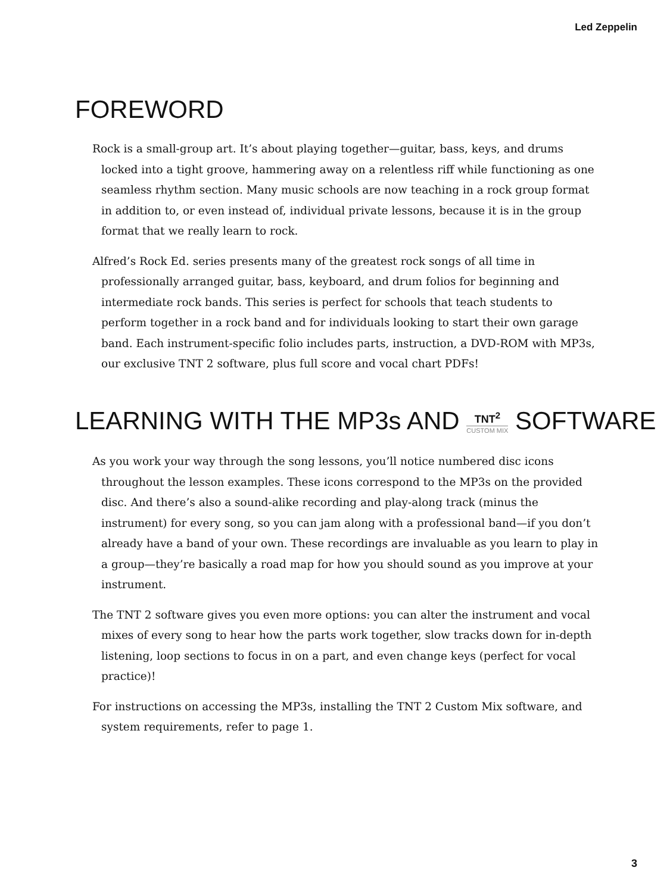Led Zeppelin
FOREWORD
Rock is a small-group art. It’s about playing together—guitar, bass, keys, and drums locked into a tight groove, hammering away on a relentless riff while functioning as one seamless rhythm section. Many music schools are now teaching in a rock group format in addition to, or even instead of, individual private lessons, because it is in the group format that we really learn to rock.
Alfred’s Rock Ed. series presents many of the greatest rock songs of all time in professionally arranged guitar, bass, keyboard, and drum folios for beginning and intermediate rock bands. This series is perfect for schools that teach students to perform together in a rock band and for individuals looking to start their own garage band. Each instrument-specific folio includes parts, instruction, a DVD-ROM with MP3s, our exclusive TNT 2 software, plus full score and vocal chart PDFs!
LEARNING WITH THE MP3s AND TNT<sup>2</sup> CUSTOM MIX SOFTWARE
As you work your way through the song lessons, you’ll notice numbered disc icons throughout the lesson examples. These icons correspond to the MP3s on the provided disc. And there’s also a sound-alike recording and play-along track (minus the instrument) for every song, so you can jam along with a professional band—if you don’t already have a band of your own. These recordings are invaluable as you learn to play in a group—they’re basically a road map for how you should sound as you improve at your instrument.
The TNT 2 software gives you even more options: you can alter the instrument and vocal mixes of every song to hear how the parts work together, slow tracks down for in-depth listening, loop sections to focus in on a part, and even change keys (perfect for vocal practice)!
For instructions on accessing the MP3s, installing the TNT 2 Custom Mix software, and system requirements, refer to page 1.
3